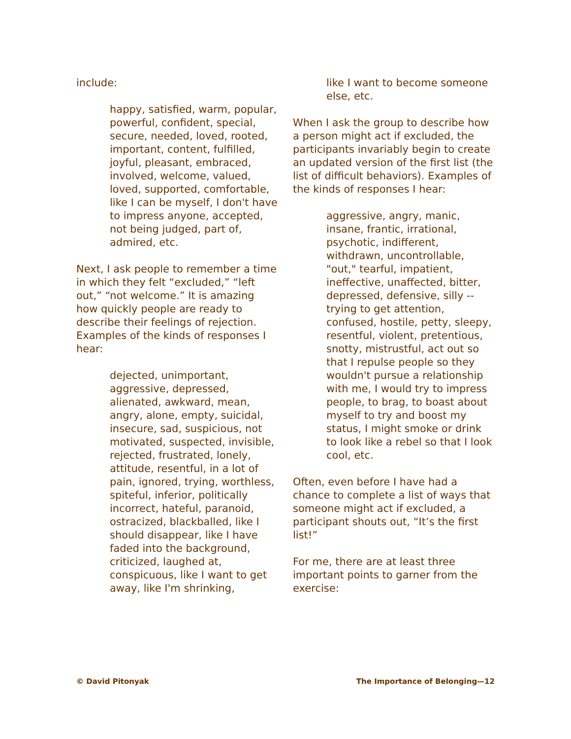include:
happy, satisfied, warm, popular, powerful, confident, special, secure, needed, loved, rooted, important, content, fulfilled, joyful, pleasant, embraced, involved, welcome, valued, loved, supported, comfortable, like I can be myself, I don't have to impress anyone, accepted, not being judged, part of, admired, etc.
Next, I ask people to remember a time in which they felt “excluded,” “left out,” “not welcome.” It is amazing how quickly people are ready to describe their feelings of rejection. Examples of the kinds of responses I hear:
dejected, unimportant, aggressive, depressed, alienated, awkward, mean, angry, alone, empty, suicidal, insecure, sad, suspicious, not motivated, suspected, invisible, rejected, frustrated, lonely, attitude, resentful, in a lot of pain, ignored, trying, worthless, spiteful, inferior, politically incorrect, hateful, paranoid, ostracized, blackballed, like I should disappear, like I have faded into the background, criticized, laughed at, conspicuous, like I want to get away, like I'm shrinking,
like I want to become someone else, etc.
When I ask the group to describe how a person might act if excluded, the participants invariably begin to create an updated version of the first list (the list of difficult behaviors). Examples of the kinds of responses I hear:
aggressive, angry, manic, insane, frantic, irrational, psychotic, indifferent, withdrawn, uncontrollable, "out," tearful, impatient, ineffective, unaffected, bitter, depressed, defensive, silly -- trying to get attention, confused, hostile, petty, sleepy, resentful, violent, pretentious, snotty, mistrustful, act out so that I repulse people so they wouldn't pursue a relationship with me, I would try to impress people, to brag, to boast about myself to try and boost my status, I might smoke or drink to look like a rebel so that I look cool, etc.
Often, even before I have had a chance to complete a list of ways that someone might act if excluded, a participant shouts out, “It’s the first list!”
For me, there are at least three important points to garner from the exercise:
© David Pitonyak The Importance of Belonging—12